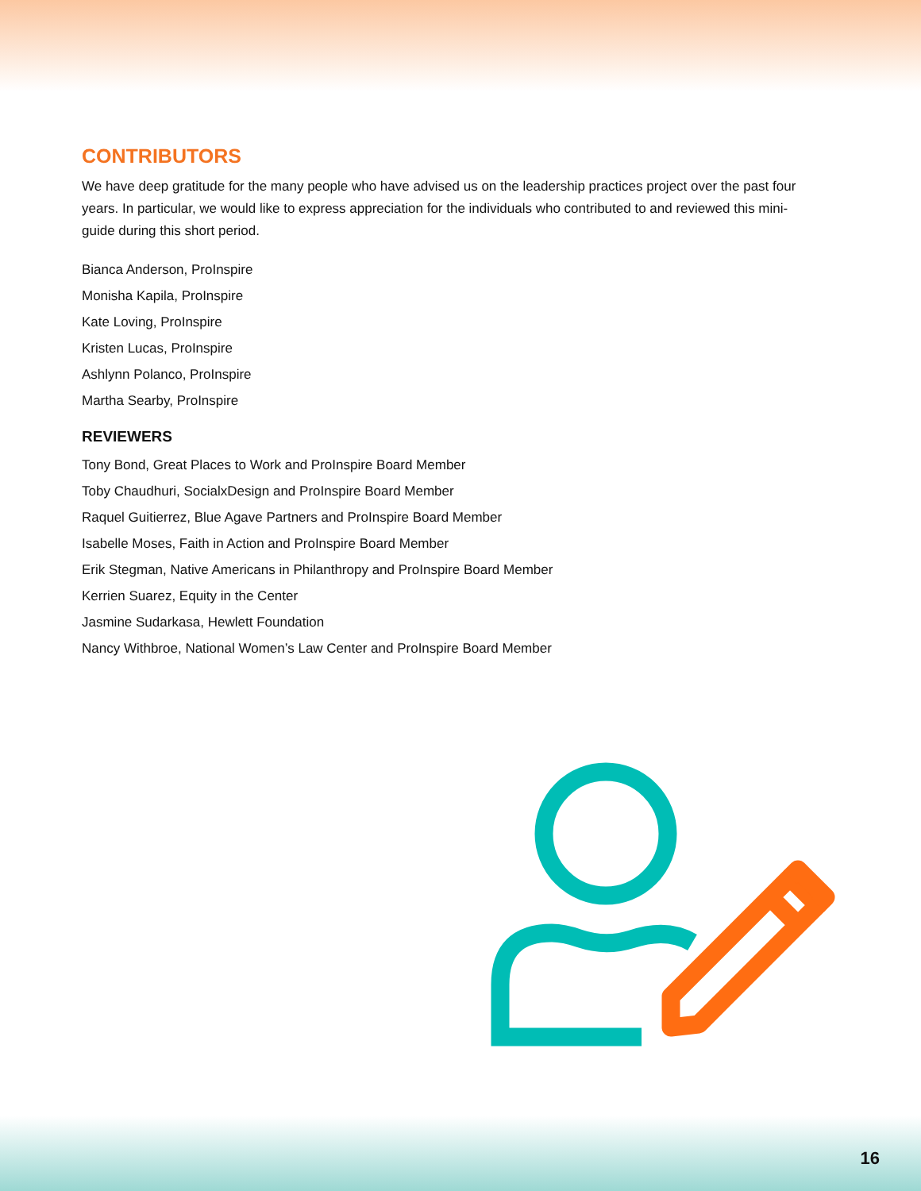CONTRIBUTORS
We have deep gratitude for the many people who have advised us on the leadership practices project over the past four years. In particular, we would like to express appreciation for the individuals who contributed to and reviewed this mini-guide during this short period.
Bianca Anderson, ProInspire
Monisha Kapila, ProInspire
Kate Loving, ProInspire
Kristen Lucas, ProInspire
Ashlynn Polanco, ProInspire
Martha Searby, ProInspire
REVIEWERS
Tony Bond, Great Places to Work and ProInspire Board Member
Toby Chaudhuri, SocialxDesign and ProInspire Board Member
Raquel Guitierrez, Blue Agave Partners and ProInspire Board Member
Isabelle Moses, Faith in Action and ProInspire Board Member
Erik Stegman, Native Americans in Philanthropy and ProInspire Board Member
Kerrien Suarez, Equity in the Center
Jasmine Sudarkasa, Hewlett Foundation
Nancy Withbroe, National Women’s Law Center and ProInspire Board Member
16